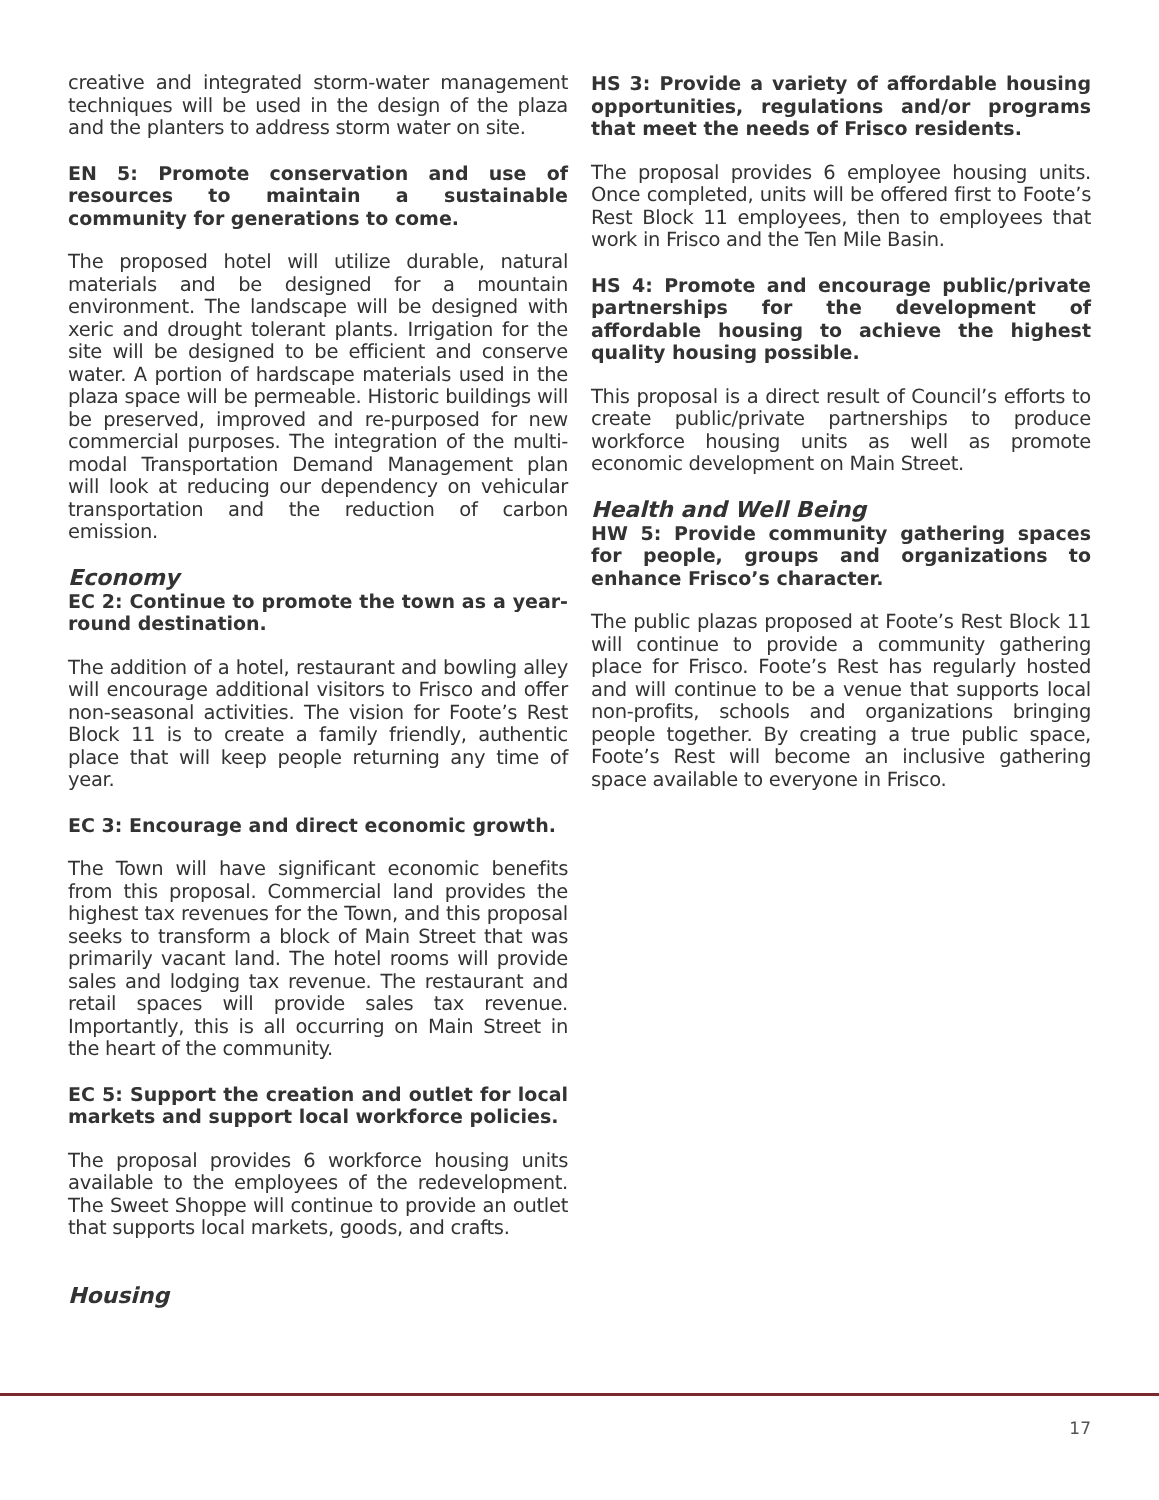creative and integrated storm-water management techniques will be used in the design of the plaza and the planters to address storm water on site.
EN 5: Promote conservation and use of resources to maintain a sustainable community for generations to come.
The proposed hotel will utilize durable, natural materials and be designed for a mountain environment. The landscape will be designed with xeric and drought tolerant plants. Irrigation for the site will be designed to be efficient and conserve water. A portion of hardscape materials used in the plaza space will be permeable. Historic buildings will be preserved, improved and re-purposed for new commercial purposes. The integration of the multi-modal Transportation Demand Management plan will look at reducing our dependency on vehicular transportation and the reduction of carbon emission.
Economy
EC 2: Continue to promote the town as a year-round destination.
The addition of a hotel, restaurant and bowling alley will encourage additional visitors to Frisco and offer non-seasonal activities. The vision for Foote’s Rest Block 11 is to create a family friendly, authentic place that will keep people returning any time of year.
EC 3: Encourage and direct economic growth.
The Town will have significant economic benefits from this proposal. Commercial land provides the highest tax revenues for the Town, and this proposal seeks to transform a block of Main Street that was primarily vacant land. The hotel rooms will provide sales and lodging tax revenue. The restaurant and retail spaces will provide sales tax revenue. Importantly, this is all occurring on Main Street in the heart of the community.
EC 5: Support the creation and outlet for local markets and support local workforce policies.
The proposal provides 6 workforce housing units available to the employees of the redevelopment. The Sweet Shoppe will continue to provide an outlet that supports local markets, goods, and crafts.
Housing
HS 3: Provide a variety of affordable housing opportunities, regulations and/or programs that meet the needs of Frisco residents.
The proposal provides 6 employee housing units. Once completed, units will be offered first to Foote’s Rest Block 11 employees, then to employees that work in Frisco and the Ten Mile Basin.
HS 4: Promote and encourage public/private partnerships for the development of affordable housing to achieve the highest quality housing possible.
This proposal is a direct result of Council’s efforts to create public/private partnerships to produce workforce housing units as well as promote economic development on Main Street.
Health and Well Being
HW 5: Provide community gathering spaces for people, groups and organizations to enhance Frisco’s character.
The public plazas proposed at Foote’s Rest Block 11 will continue to provide a community gathering place for Frisco. Foote’s Rest has regularly hosted and will continue to be a venue that supports local non-profits, schools and organizations bringing people together. By creating a true public space, Foote’s Rest will become an inclusive gathering space available to everyone in Frisco.
17